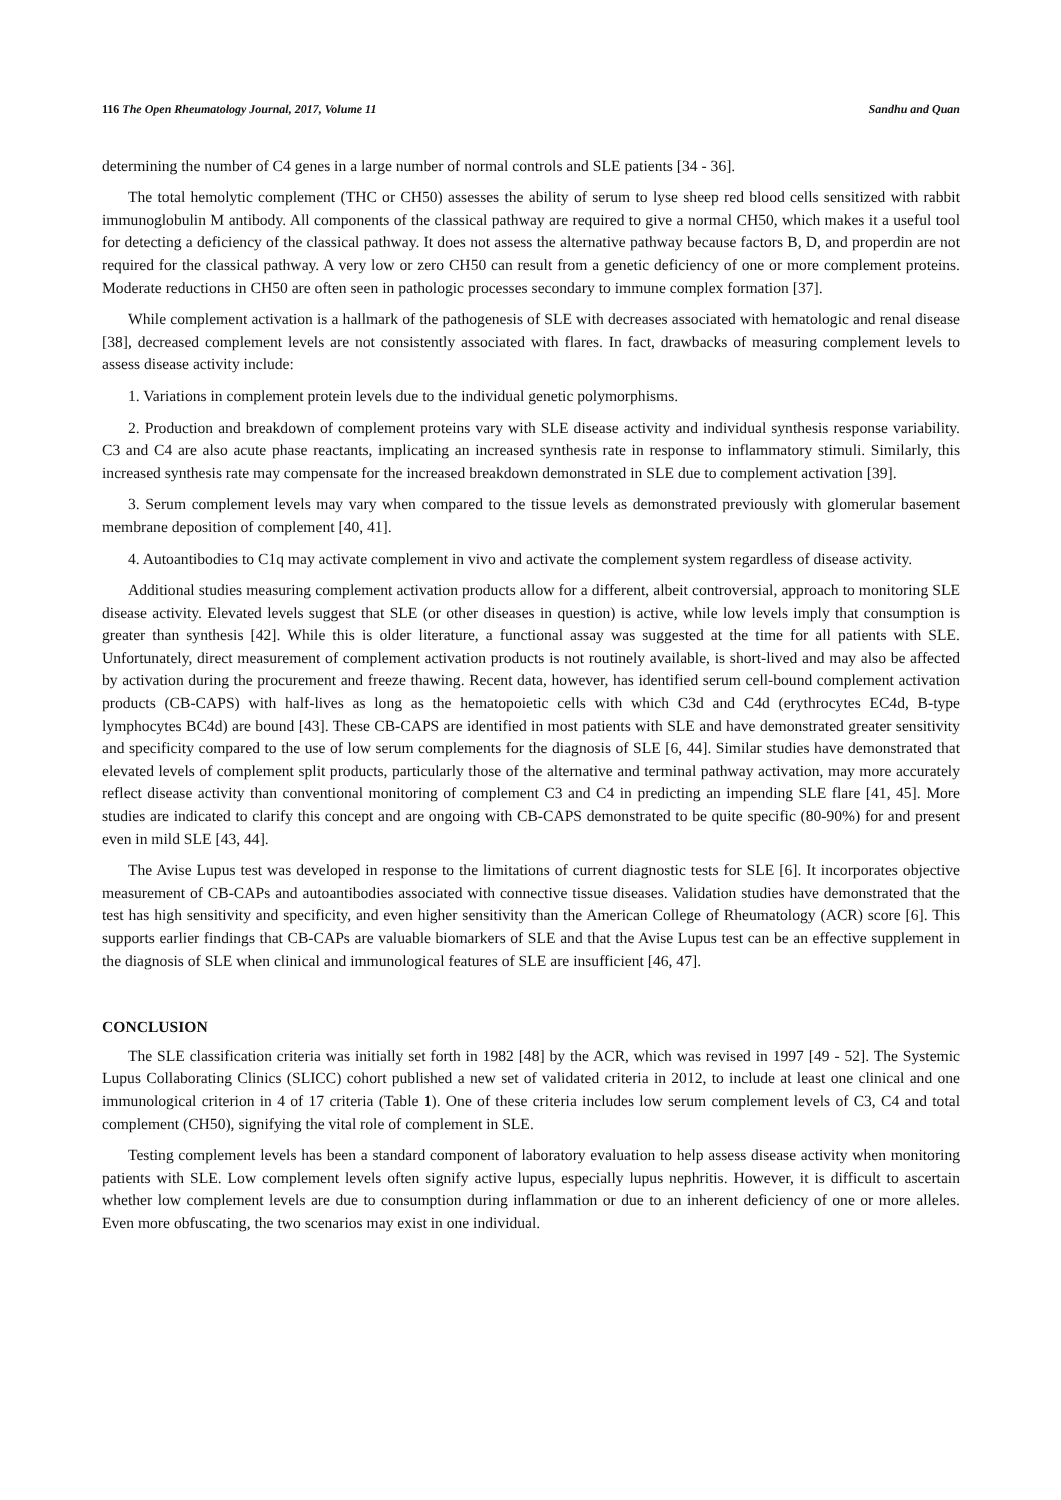116 The Open Rheumatology Journal, 2017, Volume 11 Sandhu and Quan
determining the number of C4 genes in a large number of normal controls and SLE patients [34 - 36].
The total hemolytic complement (THC or CH50) assesses the ability of serum to lyse sheep red blood cells sensitized with rabbit immunoglobulin M antibody. All components of the classical pathway are required to give a normal CH50, which makes it a useful tool for detecting a deficiency of the classical pathway. It does not assess the alternative pathway because factors B, D, and properdin are not required for the classical pathway. A very low or zero CH50 can result from a genetic deficiency of one or more complement proteins. Moderate reductions in CH50 are often seen in pathologic processes secondary to immune complex formation [37].
While complement activation is a hallmark of the pathogenesis of SLE with decreases associated with hematologic and renal disease [38], decreased complement levels are not consistently associated with flares. In fact, drawbacks of measuring complement levels to assess disease activity include:
1. Variations in complement protein levels due to the individual genetic polymorphisms.
2. Production and breakdown of complement proteins vary with SLE disease activity and individual synthesis response variability. C3 and C4 are also acute phase reactants, implicating an increased synthesis rate in response to inflammatory stimuli. Similarly, this increased synthesis rate may compensate for the increased breakdown demonstrated in SLE due to complement activation [39].
3. Serum complement levels may vary when compared to the tissue levels as demonstrated previously with glomerular basement membrane deposition of complement [40, 41].
4. Autoantibodies to C1q may activate complement in vivo and activate the complement system regardless of disease activity.
Additional studies measuring complement activation products allow for a different, albeit controversial, approach to monitoring SLE disease activity. Elevated levels suggest that SLE (or other diseases in question) is active, while low levels imply that consumption is greater than synthesis [42]. While this is older literature, a functional assay was suggested at the time for all patients with SLE. Unfortunately, direct measurement of complement activation products is not routinely available, is short-lived and may also be affected by activation during the procurement and freeze thawing. Recent data, however, has identified serum cell-bound complement activation products (CB-CAPS) with half-lives as long as the hematopoietic cells with which C3d and C4d (erythrocytes EC4d, B-type lymphocytes BC4d) are bound [43]. These CB-CAPS are identified in most patients with SLE and have demonstrated greater sensitivity and specificity compared to the use of low serum complements for the diagnosis of SLE [6, 44]. Similar studies have demonstrated that elevated levels of complement split products, particularly those of the alternative and terminal pathway activation, may more accurately reflect disease activity than conventional monitoring of complement C3 and C4 in predicting an impending SLE flare [41, 45]. More studies are indicated to clarify this concept and are ongoing with CB-CAPS demonstrated to be quite specific (80-90%) for and present even in mild SLE [43, 44].
The Avise Lupus test was developed in response to the limitations of current diagnostic tests for SLE [6]. It incorporates objective measurement of CB-CAPs and autoantibodies associated with connective tissue diseases. Validation studies have demonstrated that the test has high sensitivity and specificity, and even higher sensitivity than the American College of Rheumatology (ACR) score [6]. This supports earlier findings that CB-CAPs are valuable biomarkers of SLE and that the Avise Lupus test can be an effective supplement in the diagnosis of SLE when clinical and immunological features of SLE are insufficient [46, 47].
CONCLUSION
The SLE classification criteria was initially set forth in 1982 [48] by the ACR, which was revised in 1997 [49 - 52]. The Systemic Lupus Collaborating Clinics (SLICC) cohort published a new set of validated criteria in 2012, to include at least one clinical and one immunological criterion in 4 of 17 criteria (Table 1). One of these criteria includes low serum complement levels of C3, C4 and total complement (CH50), signifying the vital role of complement in SLE.
Testing complement levels has been a standard component of laboratory evaluation to help assess disease activity when monitoring patients with SLE. Low complement levels often signify active lupus, especially lupus nephritis. However, it is difficult to ascertain whether low complement levels are due to consumption during inflammation or due to an inherent deficiency of one or more alleles. Even more obfuscating, the two scenarios may exist in one individual.